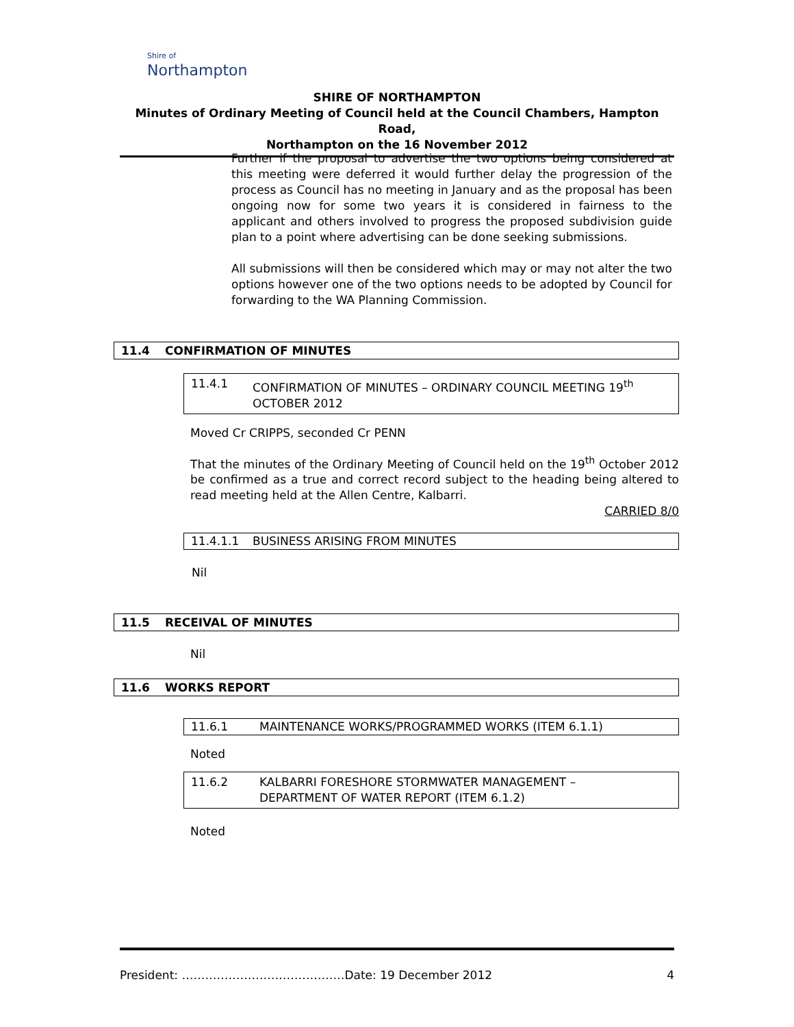Shire of
Northampton
SHIRE OF NORTHAMPTON
Minutes of Ordinary Meeting of Council held at the Council Chambers, Hampton Road,
Northampton on the 16 November 2012
Further if the proposal to advertise the two options being considered at this meeting were deferred it would further delay the progression of the process as Council has no meeting in January and as the proposal has been ongoing now for some two years it is considered in fairness to the applicant and others involved to progress the proposed subdivision guide plan to a point where advertising can be done seeking submissions.
All submissions will then be considered which may or may not alter the two options however one of the two options needs to be adopted by Council for forwarding to the WA Planning Commission.
11.4 CONFIRMATION OF MINUTES
11.4.1 CONFIRMATION OF MINUTES – ORDINARY COUNCIL MEETING 19<sup>th</sup>
OCTOBER 2012
Moved Cr CRIPPS, seconded Cr PENN
That the minutes of the Ordinary Meeting of Council held on the 19<sup>th</sup> October 2012 be confirmed as a true and correct record subject to the heading being altered to read meeting held at the Allen Centre, Kalbarri.
CARRIED 8/0
11.4.1.1 BUSINESS ARISING FROM MINUTES
Nil
11.5 RECEIVAL OF MINUTES
Nil
11.6 WORKS REPORT
11.6.1 MAINTENANCE WORKS/PROGRAMMED WORKS (ITEM 6.1.1)
Noted
11.6.2 KALBARRI FORESHORE STORMWATER MANAGEMENT –
DEPARTMENT OF WATER REPORT (ITEM 6.1.2)
Noted
President: ……………………………………Date: 19 December 2012 4